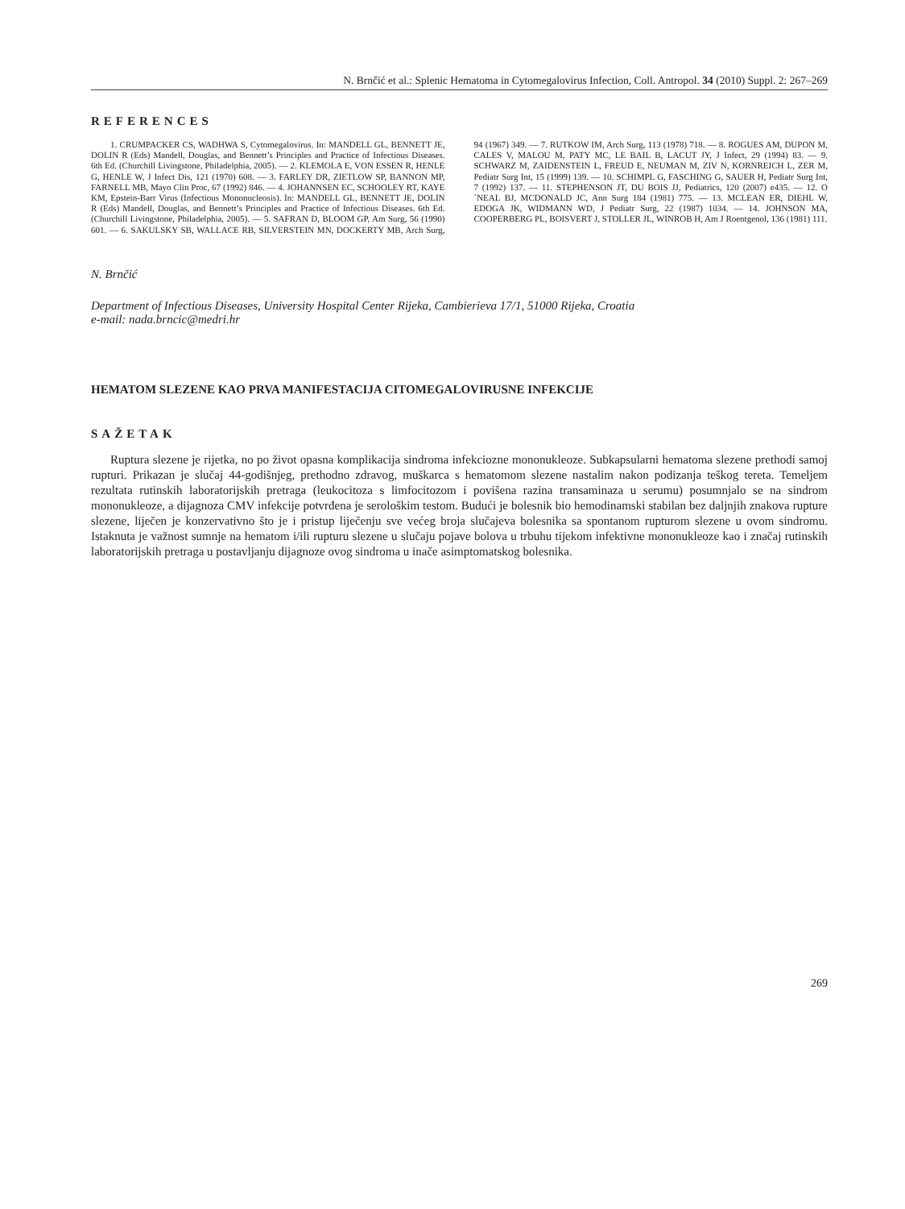N. Brnčić et al.: Splenic Hematoma in Cytomegalovirus Infection, Coll. Antropol. 34 (2010) Suppl. 2: 267–269
REFERENCES
1. CRUMPACKER CS, WADHWA S, Cytomegalovirus. In: MANDELL GL, BENNETT JE, DOLIN R (Eds) Mandell, Douglas, and Bennett’s Principles and Practice of Infectious Diseases. 6th Ed. (Churchill Livingstone, Philadelphia, 2005). — 2. KLEMOLA E, VON ESSEN R, HENLE G, HENLE W, J Infect Dis, 121 (1970) 608. — 3. FARLEY DR, ZIETLOW SP, BANNON MP, FARNELL MB, Mayo Clin Proc, 67 (1992) 846. — 4. JOHANNSEN EC, SCHOOLEY RT, KAYE KM, Epstein-Barr Virus (Infectious Mononucleosis). In: MANDELL GL, BENNETT JE, DOLIN R (Eds) Mandell, Douglas, and Bennett’s Principles and Practice of Infectious Diseases. 6th Ed. (Churchill Livingstone, Philadelphia, 2005). — 5. SAFRAN D, BLOOM GP, Am Surg, 56 (1990) 601. — 6. SAKULSKY SB, WALLACE RB, SILVERSTEIN MN, DOCKERTY MB, Arch Surg, 94 (1967) 349. — 7. RUTKOW IM, Arch Surg, 113 (1978) 718. — 8. ROGUES AM, DUPON M, CALES V, MALOU M, PATY MC, LE BAIL B, LACUT JY, J Infect, 29 (1994) 83. — 9. SCHWARZ M, ZAIDENSTEIN L, FREUD E, NEUMAN M, ZIV N, KORNREICH L, ZER M, Pediatr Surg Int, 15 (1999) 139. — 10. SCHIMPL G, FASCHING G, SAUER H, Pediatr Surg Int, 7 (1992) 137. — 11. STEPHENSON JT, DU BOIS JJ, Pediatrics, 120 (2007) e435. — 12. O´NEAL BJ, MCDONALD JC, Ann Surg 184 (1981) 775. — 13. MCLEAN ER, DIEHL W, EDOGA JK, WIDMANN WD, J Pediatr Surg, 22 (1987) 1034. — 14. JOHNSON MA, COOPERBERG PL, BOISVERT J, STOLLER JL, WINROB H, Am J Roentgenol, 136 (1981) 111.
N. Brnčić
Department of Infectious Diseases, University Hospital Center Rijeka, Cambierieva 17/1, 51000 Rijeka, Croatia
e-mail: nada.brncic@medri.hr
HEMATOM SLEZENE KAO PRVA MANIFESTACIJA CITOMEGALOVIRUSNE INFEKCIJE
SAŽETAK
Ruptura slezene je rijetka, no po život opasna komplikacija sindroma infekciozne mononukleoze. Subkapsularni hematoma slezene prethodi samoj rupturi. Prikazan je slučaj 44-godišnjeg, prethodno zdravog, muškarca s hematomom slezene nastalim nakon podizanja teškog tereta. Temeljem rezultata rutinskih laboratorijskih pretraga (leukocitoza s limfocitozom i povišena razina transaminaza u serumu) posumnjalo se na sindrom mononukleoze, a dijagnoza CMV infekcije potvrđena je serološkim testom. Budući je bolesnik bio hemodinamski stabilan bez daljnjih znakova rupture slezene, liječen je konzervativno što je i pristup liječenju sve većeg broja slučajeva bolesnika sa spontanom rupturom slezene u ovom sindromu. Istaknuta je važnost sumnje na hematom i/ili rupturu slezene u slučaju pojave bolova u trbuhu tijekom infektivne mononukleoze kao i značaj rutinskih laboratorijskih pretraga u postavljanju dijagnoze ovog sindroma u inače asimptomatskog bolesnika.
269